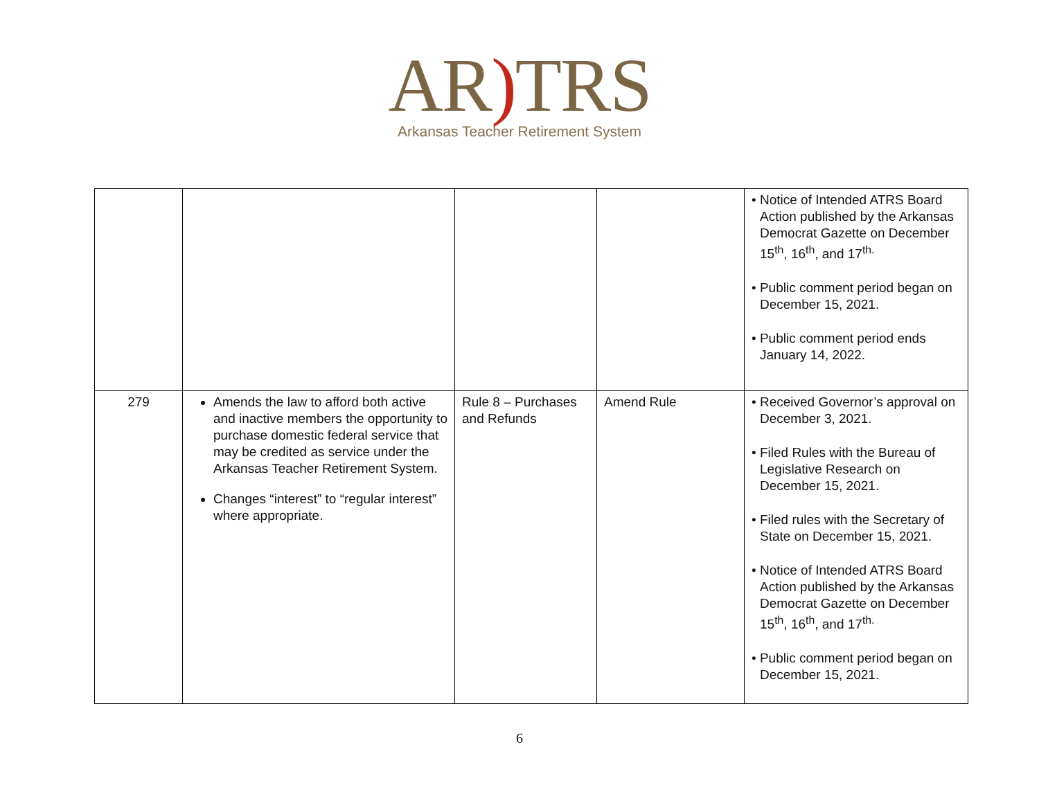AR) TRS
Arkansas Teacher Retirement System
| | | | | • Notice of Intended ATRS Board Action published by the Arkansas Democrat Gazette on December 15<sup>th</sup>, 16<sup>th</sup>, and 17<sup>th.</sup> • Public comment period began on December 15, 2021. • Public comment period ends January 14, 2022. |
| 279 | Amends the law to afford both active and inactive members the opportunity to purchase domestic federal service that may be credited as service under the Arkansas Teacher Retirement System. Changes “interest” to “regular interest” where appropriate. | Rule 8 – Purchases and Refunds | Amend Rule | • Received Governor’s approval on December 3, 2021. • Filed Rules with the Bureau of Legislative Research on December 15, 2021. • Filed rules with the Secretary of State on December 15, 2021. • Notice of Intended ATRS Board Action published by the Arkansas Democrat Gazette on December 15<sup>th</sup>, 16<sup>th</sup>, and 17<sup>th.</sup> • Public comment period began on December 15, 2021. |
6